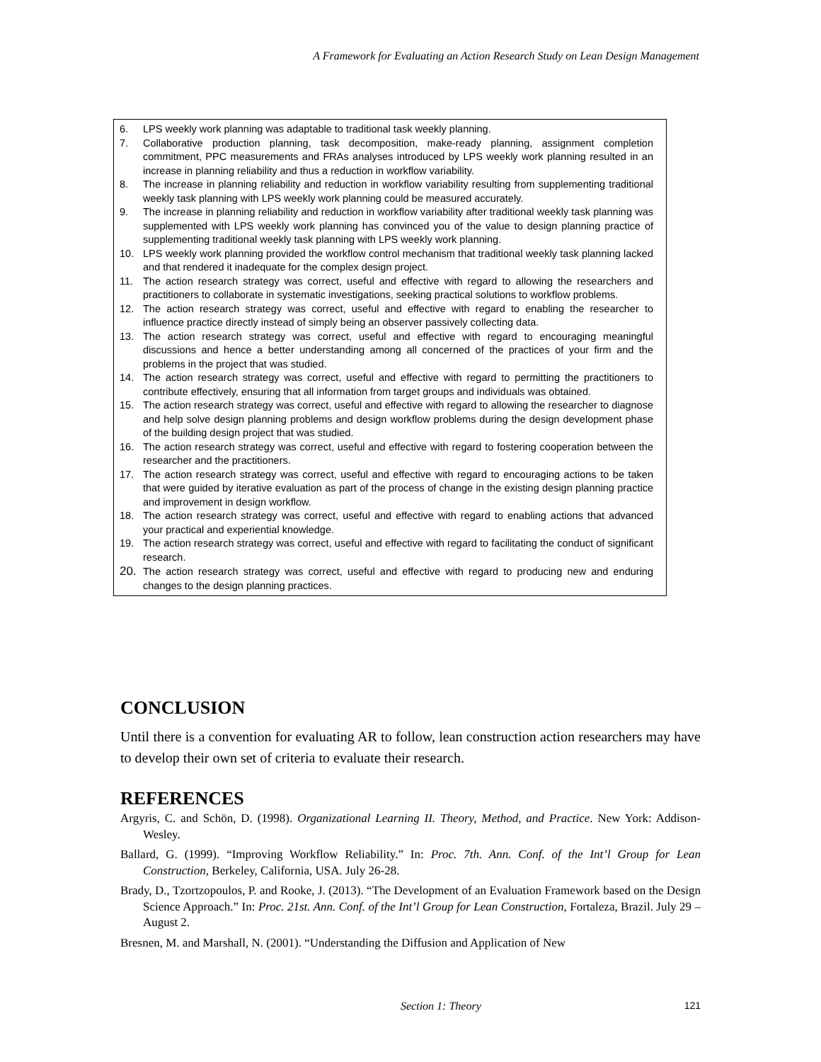A Framework for Evaluating an Action Research Study on Lean Design Management
6. LPS weekly work planning was adaptable to traditional task weekly planning.
7. Collaborative production planning, task decomposition, make-ready planning, assignment completion commitment, PPC measurements and FRAs analyses introduced by LPS weekly work planning resulted in an increase in planning reliability and thus a reduction in workflow variability.
8. The increase in planning reliability and reduction in workflow variability resulting from supplementing traditional weekly task planning with LPS weekly work planning could be measured accurately.
9. The increase in planning reliability and reduction in workflow variability after traditional weekly task planning was supplemented with LPS weekly work planning has convinced you of the value to design planning practice of supplementing traditional weekly task planning with LPS weekly work planning.
10. LPS weekly work planning provided the workflow control mechanism that traditional weekly task planning lacked and that rendered it inadequate for the complex design project.
11. The action research strategy was correct, useful and effective with regard to allowing the researchers and practitioners to collaborate in systematic investigations, seeking practical solutions to workflow problems.
12. The action research strategy was correct, useful and effective with regard to enabling the researcher to influence practice directly instead of simply being an observer passively collecting data.
13. The action research strategy was correct, useful and effective with regard to encouraging meaningful discussions and hence a better understanding among all concerned of the practices of your firm and the problems in the project that was studied.
14. The action research strategy was correct, useful and effective with regard to permitting the practitioners to contribute effectively, ensuring that all information from target groups and individuals was obtained.
15. The action research strategy was correct, useful and effective with regard to allowing the researcher to diagnose and help solve design planning problems and design workflow problems during the design development phase of the building design project that was studied.
16. The action research strategy was correct, useful and effective with regard to fostering cooperation between the researcher and the practitioners.
17. The action research strategy was correct, useful and effective with regard to encouraging actions to be taken that were guided by iterative evaluation as part of the process of change in the existing design planning practice and improvement in design workflow.
18. The action research strategy was correct, useful and effective with regard to enabling actions that advanced your practical and experiential knowledge.
19. The action research strategy was correct, useful and effective with regard to facilitating the conduct of significant research.
20. The action research strategy was correct, useful and effective with regard to producing new and enduring changes to the design planning practices.
CONCLUSION
Until there is a convention for evaluating AR to follow, lean construction action researchers may have to develop their own set of criteria to evaluate their research.
REFERENCES
Argyris, C. and Schön, D. (1998). Organizational Learning II. Theory, Method, and Practice. New York: Addison-Wesley.
Ballard, G. (1999). “Improving Workflow Reliability.” In: Proc. 7th. Ann. Conf. of the Int’l Group for Lean Construction, Berkeley, California, USA. July 26-28.
Brady, D., Tzortzopoulos, P. and Rooke, J. (2013). “The Development of an Evaluation Framework based on the Design Science Approach.” In: Proc. 21st. Ann. Conf. of the Int’l Group for Lean Construction, Fortaleza, Brazil. July 29 –August 2.
Bresnen, M. and Marshall, N. (2001). “Understanding the Diffusion and Application of New
Section 1: Theory 121